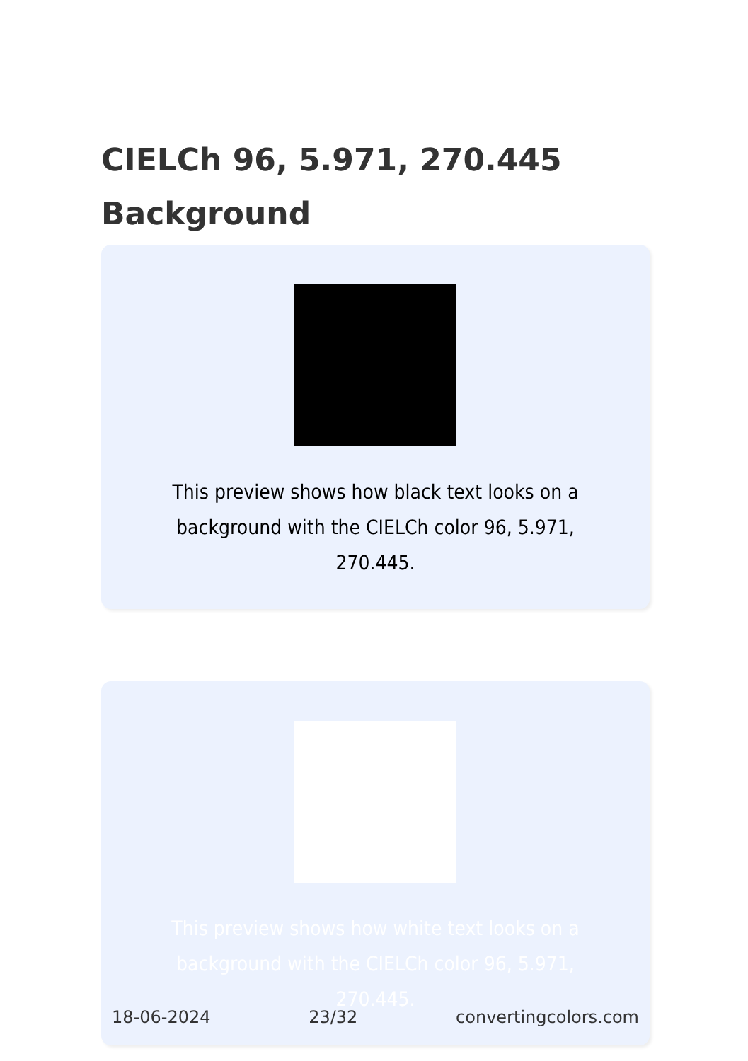CIELCh 96, 5.971, 270.445
Background
This preview shows how black text looks on a background with the CIELCh color 96, 5.971, 270.445.
This preview shows how white text looks on a background with the CIELCh color 96, 5.971, 270.445.
18-06-2024 23/32 convertingcolors.com